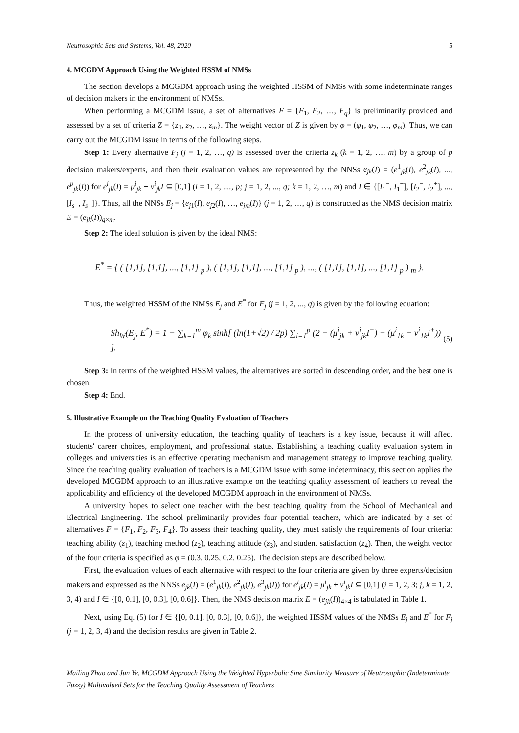Neutrosophic Sets and Systems, Vol. 48, 2020 5
4. MCGDM Approach Using the Weighted HSSM of NMSs
The section develops a MCGDM approach using the weighted HSSM of NMSs with some indeterminate ranges of decision makers in the environment of NMSs.
When performing a MCGDM issue, a set of alternatives F = {F<sub>1</sub>, F<sub>2</sub>, …, F<sub>q</sub>} is preliminarily provided and assessed by a set of criteria Z = {z<sub>1</sub>, z<sub>2</sub>, …, z<sub>m</sub>}. The weight vector of Z is given by φ = (φ<sub>1</sub>, φ<sub>2</sub>, …, φ<sub>m</sub>). Thus, we can carry out the MCGDM issue in terms of the following steps.
Step 1: Every alternative F<sub>j</sub> (j = 1, 2, …, q) is assessed over the criteria z<sub>k</sub> (k = 1, 2, …, m) by a group of p decision makers/experts, and then their evaluation values are represented by the NNSs e<sub>jk</sub>(I) = (e<sup>1</sup><sub>jk</sub>(I), e<sup>2</sup><sub>jk</sub>(I), ..., e<sup>p</sup><sub>jk</sub>(I)) for e<sup>i</sup><sub>jk</sub>(I) = μ<sup>i</sup><sub>jk</sub> + v<sup>i</sup><sub>jk</sub>I ⊆ [0,1] (i = 1, 2, …, p; j = 1, 2, ..., q; k = 1, 2, …, m) and I ∈ {[I<sub>1</sub><sup>−</sup>, I<sub>1</sub><sup>+</sup>], [I<sub>2</sub><sup>−</sup>, I<sub>2</sub><sup>+</sup>], ..., [I<sub>s</sub><sup>−</sup>, I<sub>s</sub><sup>+</sup>]}. Thus, all the NNSs E<sub>j</sub> = {e<sub>j1</sub>(I), e<sub>j2</sub>(I), …, e<sub>jm</sub>(I)} (j = 1, 2, …, q) is constructed as the NMS decision matrix E = (e<sub>jk</sub>(I))<sub>q×m</sub>.
Step 2: The ideal solution is given by the ideal NMS:
E<sup>*</sup> = { ( [1,1], [1,1], ..., [1,1] <sub>p</sub> ), ( [1,1], [1,1], ..., [1,1] <sub>p</sub> ), ..., ( [1,1], [1,1], ..., [1,1] <sub>p</sub> ) <sub>m</sub> }.
Thus, the weighted HSSM of the NMSs E<sub>j</sub> and E<sup>*</sup> for F<sub>j</sub> (j = 1, 2, ..., q) is given by the following equation:
Sh<sub>W</sub>(E<sub>j</sub>, E<sup>*</sup>) = 1 − ∑<sub>k=1</sub><sup>m</sup> φ<sub>k</sub> sinh[ (ln(1+√2) / 2p) ∑<sub>i=1</sub><sup>p</sup> (2 − (μ<sup>i</sup><sub>jk</sub> + v<sup>i</sup><sub>jk</sub>I<sup>−</sup>) − (μ<sup>i</sup><sub>1k</sub> + v<sup>i</sup><sub>1k</sub>I<sup>+</sup>)) ]. (5)
Step 3: In terms of the weighted HSSM values, the alternatives are sorted in descending order, and the best one is chosen.
Step 4: End.
5. Illustrative Example on the Teaching Quality Evaluation of Teachers
In the process of university education, the teaching quality of teachers is a key issue, because it will affect students' career choices, employment, and professional status. Establishing a teaching quality evaluation system in colleges and universities is an effective operating mechanism and management strategy to improve teaching quality. Since the teaching quality evaluation of teachers is a MCGDM issue with some indeterminacy, this section applies the developed MCGDM approach to an illustrative example on the teaching quality assessment of teachers to reveal the applicability and efficiency of the developed MCGDM approach in the environment of NMSs.
A university hopes to select one teacher with the best teaching quality from the School of Mechanical and Electrical Engineering. The school preliminarily provides four potential teachers, which are indicated by a set of alternatives F = {F<sub>1</sub>, F<sub>2</sub>, F<sub>3</sub>, F<sub>4</sub>}. To assess their teaching quality, they must satisfy the requirements of four criteria: teaching ability (z<sub>1</sub>), teaching method (z<sub>2</sub>), teaching attitude (z<sub>3</sub>), and student satisfaction (z<sub>4</sub>). Then, the weight vector of the four criteria is specified as φ = (0.3, 0.25, 0.2, 0.25). The decision steps are described below.
First, the evaluation values of each alternative with respect to the four criteria are given by three experts/decision makers and expressed as the NNSs e<sub>jk</sub>(I) = (e<sup>1</sup><sub>jk</sub>(I), e<sup>2</sup><sub>jk</sub>(I), e<sup>3</sup><sub>jk</sub>(I)) for e<sup>i</sup><sub>jk</sub>(I) = μ<sup>i</sup><sub>jk</sub> + v<sup>i</sup><sub>jk</sub>I ⊆ [0,1] (i = 1, 2, 3; j, k = 1, 2, 3, 4) and I ∈ {[0, 0.1], [0, 0.3], [0, 0.6]}. Then, the NMS decision matrix E = (e<sub>jk</sub>(I))<sub>4×4</sub> is tabulated in Table 1.
Next, using Eq. (5) for I ∈ {[0, 0.1], [0, 0.3], [0, 0.6]}, the weighted HSSM values of the NMSs E<sub>j</sub> and E<sup>*</sup> for F<sub>j</sub> (j = 1, 2, 3, 4) and the decision results are given in Table 2.
Mailing Zhao and Jun Ye, MCGDM Approach Using the Weighted Hyperbolic Sine Similarity Measure of Neutrosophic (Indeterminate Fuzzy) Multivalued Sets for the Teaching Quality Assessment of Teachers